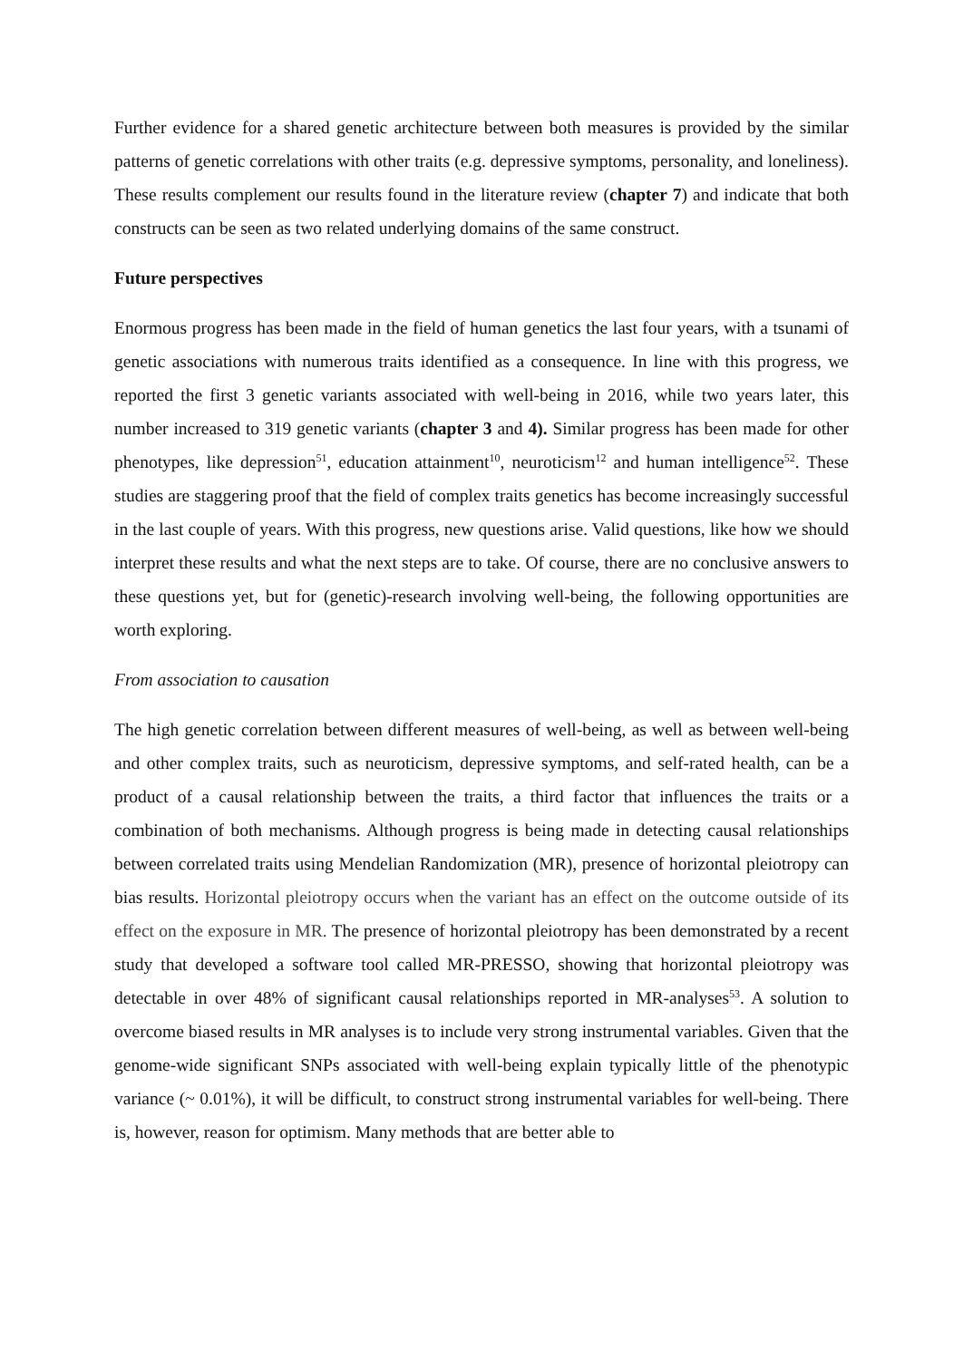Further evidence for a shared genetic architecture between both measures is provided by the similar patterns of genetic correlations with other traits (e.g. depressive symptoms, personality, and loneliness). These results complement our results found in the literature review (chapter 7) and indicate that both constructs can be seen as two related underlying domains of the same construct.
Future perspectives
Enormous progress has been made in the field of human genetics the last four years, with a tsunami of genetic associations with numerous traits identified as a consequence. In line with this progress, we reported the first 3 genetic variants associated with well-being in 2016, while two years later, this number increased to 319 genetic variants (chapter 3 and 4). Similar progress has been made for other phenotypes, like depression<sup>51</sup>, education attainment<sup>10</sup>, neuroticism<sup>12</sup> and human intelligence<sup>52</sup>. These studies are staggering proof that the field of complex traits genetics has become increasingly successful in the last couple of years. With this progress, new questions arise. Valid questions, like how we should interpret these results and what the next steps are to take. Of course, there are no conclusive answers to these questions yet, but for (genetic)-research involving well-being, the following opportunities are worth exploring.
From association to causation
The high genetic correlation between different measures of well-being, as well as between well-being and other complex traits, such as neuroticism, depressive symptoms, and self-rated health, can be a product of a causal relationship between the traits, a third factor that influences the traits or a combination of both mechanisms. Although progress is being made in detecting causal relationships between correlated traits using Mendelian Randomization (MR), presence of horizontal pleiotropy can bias results. Horizontal pleiotropy occurs when the variant has an effect on the outcome outside of its effect on the exposure in MR. The presence of horizontal pleiotropy has been demonstrated by a recent study that developed a software tool called MR-PRESSO, showing that horizontal pleiotropy was detectable in over 48% of significant causal relationships reported in MR-analyses<sup>53</sup>. A solution to overcome biased results in MR analyses is to include very strong instrumental variables. Given that the genome-wide significant SNPs associated with well-being explain typically little of the phenotypic variance (~ 0.01%), it will be difficult, to construct strong instrumental variables for well-being. There is, however, reason for optimism. Many methods that are better able to